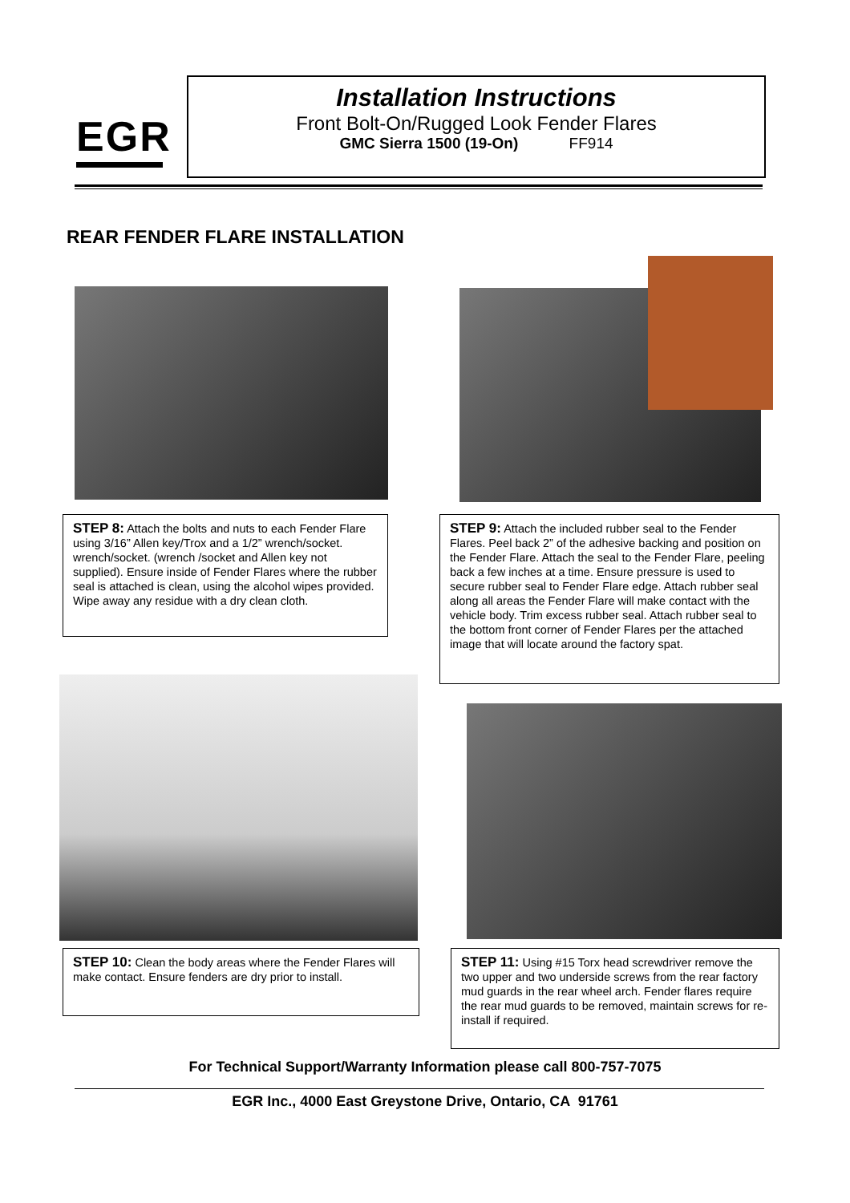EGR
Installation Instructions
Front Bolt-On/Rugged Look Fender Flares
GMC Sierra 1500 (19-On) FF914
REAR FENDER FLARE INSTALLATION
STEP 8: Attach the bolts and nuts to each Fender Flare using 3/16” Allen key/Trox and a 1/2” wrench/socket. wrench/socket. (wrench /socket and Allen key not supplied). Ensure inside of Fender Flares where the rubber seal is attached is clean, using the alcohol wipes provided. Wipe away any residue with a dry clean cloth.
STEP 9: Attach the included rubber seal to the Fender Flares. Peel back 2” of the adhesive backing and position on the Fender Flare. Attach the seal to the Fender Flare, peeling back a few inches at a time. Ensure pressure is used to secure rubber seal to Fender Flare edge. Attach rubber seal along all areas the Fender Flare will make contact with the vehicle body. Trim excess rubber seal. Attach rubber seal to the bottom front corner of Fender Flares per the attached image that will locate around the factory spat.
STEP 10: Clean the body areas where the Fender Flares will make contact. Ensure fenders are dry prior to install.
STEP 11: Using #15 Torx head screwdriver remove the two upper and two underside screws from the rear factory mud guards in the rear wheel arch. Fender flares require the rear mud guards to be removed, maintain screws for re-install if required.
For Technical Support/Warranty Information please call 800-757-7075
EGR Inc., 4000 East Greystone Drive, Ontario, CA 91761